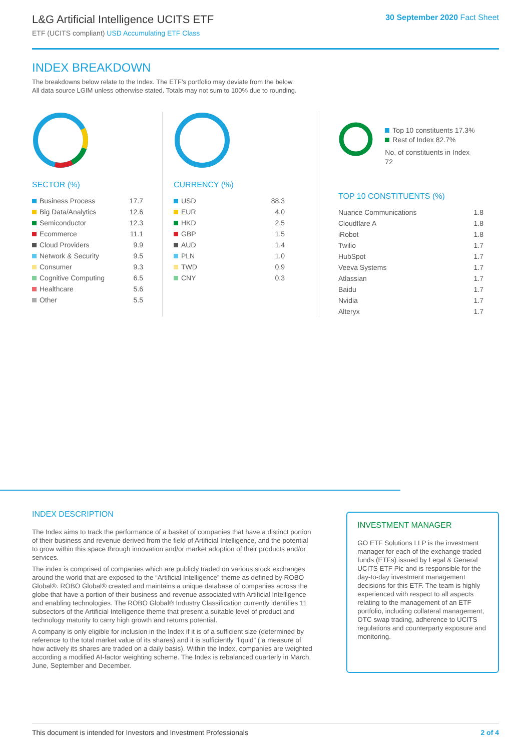L&G Artificial Intelligence UCITS ETF
ETF (UCITS compliant) USD Accumulating ETF Class
30 September 2020 Fact Sheet
INDEX BREAKDOWN
The breakdowns below relate to the Index. The ETF's portfolio may deviate from the below.
All data source LGIM unless otherwise stated. Totals may not sum to 100% due to rounding.
SECTOR (%)
| Business Process | 17.7 |
| Big Data/Analytics | 12.6 |
| Semiconductor | 12.3 |
| Ecommerce | 11.1 |
| Cloud Providers | 9.9 |
| Network & Security | 9.5 |
| Consumer | 9.3 |
| Cognitive Computing | 6.5 |
| Healthcare | 5.6 |
| Other | 5.5 |
CURRENCY (%)
| USD | 88.3 |
| EUR | 4.0 |
| HKD | 2.5 |
| GBP | 1.5 |
| AUD | 1.4 |
| PLN | 1.0 |
| TWD | 0.9 |
| CNY | 0.3 |
Top 10 constituents 17.3%
Rest of Index 82.7%
No. of constituents in Index 72
TOP 10 CONSTITUENTS (%)
| Nuance Communications | 1.8 |
| Cloudflare A | 1.8 |
| iRobot | 1.8 |
| Twilio | 1.7 |
| HubSpot | 1.7 |
| Veeva Systems | 1.7 |
| Atlassian | 1.7 |
| Baidu | 1.7 |
| Nvidia | 1.7 |
| Alteryx | 1.7 |
INDEX DESCRIPTION
The Index aims to track the performance of a basket of companies that have a distinct portion of their business and revenue derived from the field of Artificial Intelligence, and the potential to grow within this space through innovation and/or market adoption of their products and/or services.
The index is comprised of companies which are publicly traded on various stock exchanges around the world that are exposed to the “Artificial Intelligence” theme as defined by ROBO Global®. ROBO Global® created and maintains a unique database of companies across the globe that have a portion of their business and revenue associated with Artificial Intelligence and enabling technologies. The ROBO Global® Industry Classification currently identifies 11 subsectors of the Artificial Intelligence theme that present a suitable level of product and technology maturity to carry high growth and returns potential.
A company is only eligible for inclusion in the Index if it is of a sufficient size (determined by reference to the total market value of its shares) and it is sufficiently “liquid” ( a measure of how actively its shares are traded on a daily basis). Within the Index, companies are weighted according a modified AI-factor weighting scheme. The Index is rebalanced quarterly in March, June, September and December.
INVESTMENT MANAGER
GO ETF Solutions LLP is the investment manager for each of the exchange traded funds (ETFs) issued by Legal & General UCITS ETF Plc and is responsible for the day-to-day investment management decisions for this ETF. The team is highly experienced with respect to all aspects relating to the management of an ETF portfolio, including collateral management, OTC swap trading, adherence to UCITS regulations and counterparty exposure and monitoring.
This document is intended for Investors and Investment Professionals 2 of 4